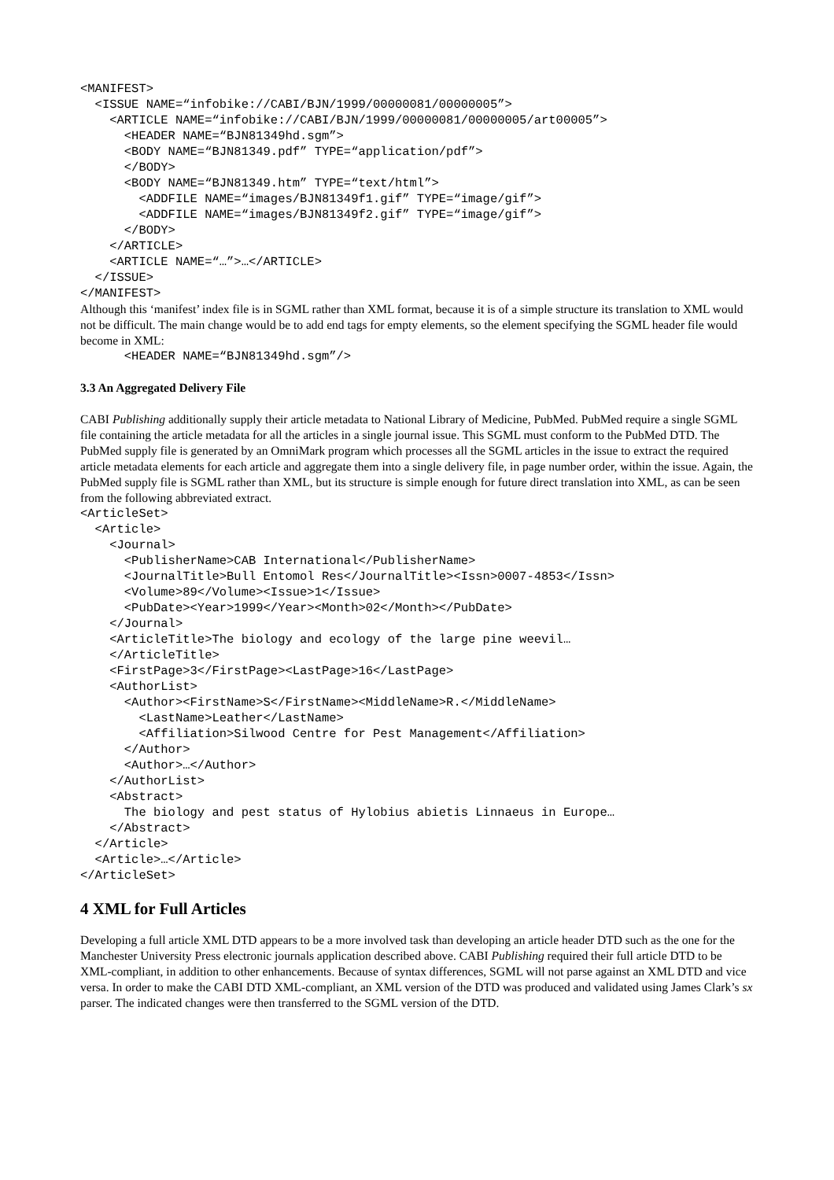<MANIFEST>
  <ISSUE NAME=“infobike://CABI/BJN/1999/00000081/00000005”>
    <ARTICLE NAME=“infobike://CABI/BJN/1999/00000081/00000005/art00005”>
      <HEADER NAME=“BJN81349hd.sgm”>
      <BODY NAME=“BJN81349.pdf” TYPE=“application/pdf”>
      </BODY>
      <BODY NAME=“BJN81349.htm” TYPE=“text/html”>
        <ADDFILE NAME=“images/BJN81349f1.gif” TYPE=“image/gif”>
        <ADDFILE NAME=“images/BJN81349f2.gif” TYPE=“image/gif”>
      </BODY>
    </ARTICLE>
    <ARTICLE NAME=“…”>…</ARTICLE>
  </ISSUE>
</MANIFEST>
Although this ‘manifest’ index file is in SGML rather than XML format, because it is of a simple structure its translation to XML would not be difficult. The main change would be to add end tags for empty elements, so the element specifying the SGML header file would become in XML:
      <HEADER NAME=“BJN81349hd.sgm”/>
3.3 An Aggregated Delivery File
CABI Publishing additionally supply their article metadata to National Library of Medicine, PubMed. PubMed require a single SGML file containing the article metadata for all the articles in a single journal issue. This SGML must conform to the PubMed DTD. The PubMed supply file is generated by an OmniMark program which processes all the SGML articles in the issue to extract the required article metadata elements for each article and aggregate them into a single delivery file, in page number order, within the issue. Again, the PubMed supply file is SGML rather than XML, but its structure is simple enough for future direct translation into XML, as can be seen from the following abbreviated extract.
<ArticleSet>
  <Article>
    <Journal>
      <PublisherName>CAB International</PublisherName>
      <JournalTitle>Bull Entomol Res</JournalTitle><Issn>0007-4853</Issn>
      <Volume>89</Volume><Issue>1</Issue>
      <PubDate><Year>1999</Year><Month>02</Month></PubDate>
    </Journal>
    <ArticleTitle>The biology and ecology of the large pine weevil…
    </ArticleTitle>
    <FirstPage>3</FirstPage><LastPage>16</LastPage>
    <AuthorList>
      <Author><FirstName>S</FirstName><MiddleName>R.</MiddleName>
        <LastName>Leather</LastName>
        <Affiliation>Silwood Centre for Pest Management</Affiliation>
      </Author>
      <Author>…</Author>
    </AuthorList>
    <Abstract>
      The biology and pest status of Hylobius abietis Linnaeus in Europe…
    </Abstract>
  </Article>
  <Article>…</Article>
</ArticleSet>
4 XML for Full Articles
Developing a full article XML DTD appears to be a more involved task than developing an article header DTD such as the one for the Manchester University Press electronic journals application described above. CABI Publishing required their full article DTD to be XML-compliant, in addition to other enhancements. Because of syntax differences, SGML will not parse against an XML DTD and vice versa. In order to make the CABI DTD XML-compliant, an XML version of the DTD was produced and validated using James Clark’s sx parser. The indicated changes were then transferred to the SGML version of the DTD.